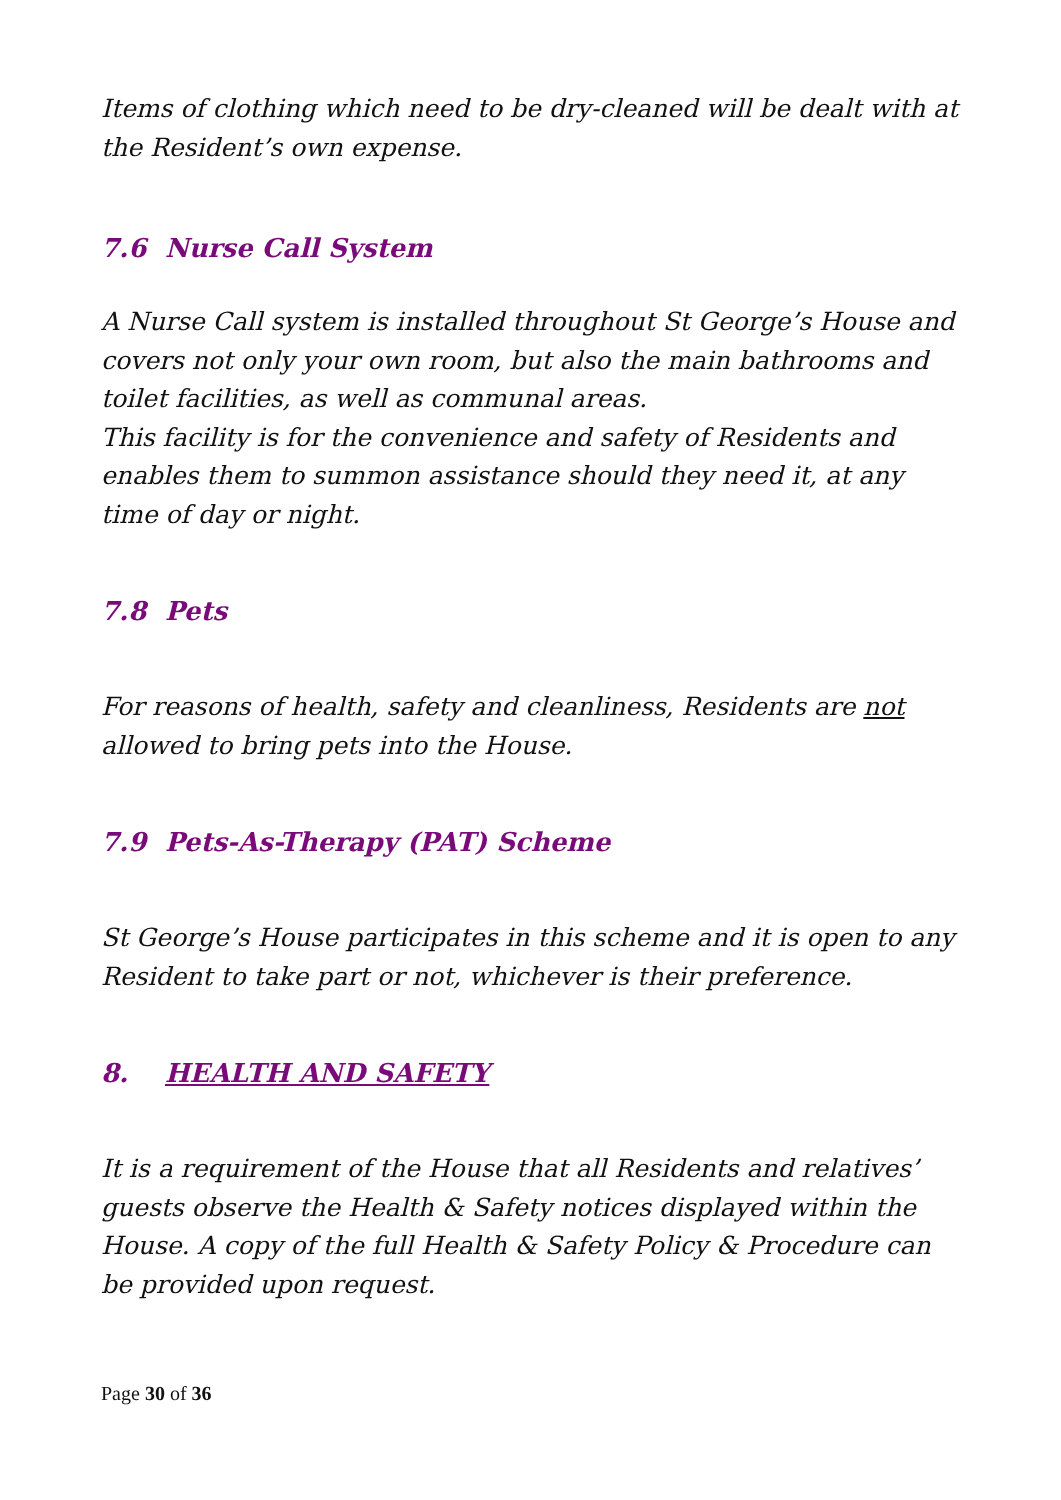Items of clothing which need to be dry-cleaned will be dealt with at the Resident’s own expense.
7.6 Nurse Call System
A Nurse Call system is installed throughout St George’s House and covers not only your own room, but also the main bathrooms and toilet facilities, as well as communal areas.
This facility is for the convenience and safety of Residents and enables them to summon assistance should they need it, at any time of day or night.
7.8 Pets
For reasons of health, safety and cleanliness, Residents are not allowed to bring pets into the House.
7.9 Pets-As-Therapy (PAT) Scheme
St George’s House participates in this scheme and it is open to any Resident to take part or not, whichever is their preference.
8. HEALTH AND SAFETY
It is a requirement of the House that all Residents and relatives’ guests observe the Health & Safety notices displayed within the House. A copy of the full Health & Safety Policy & Procedure can be provided upon request.
Page 30 of 36